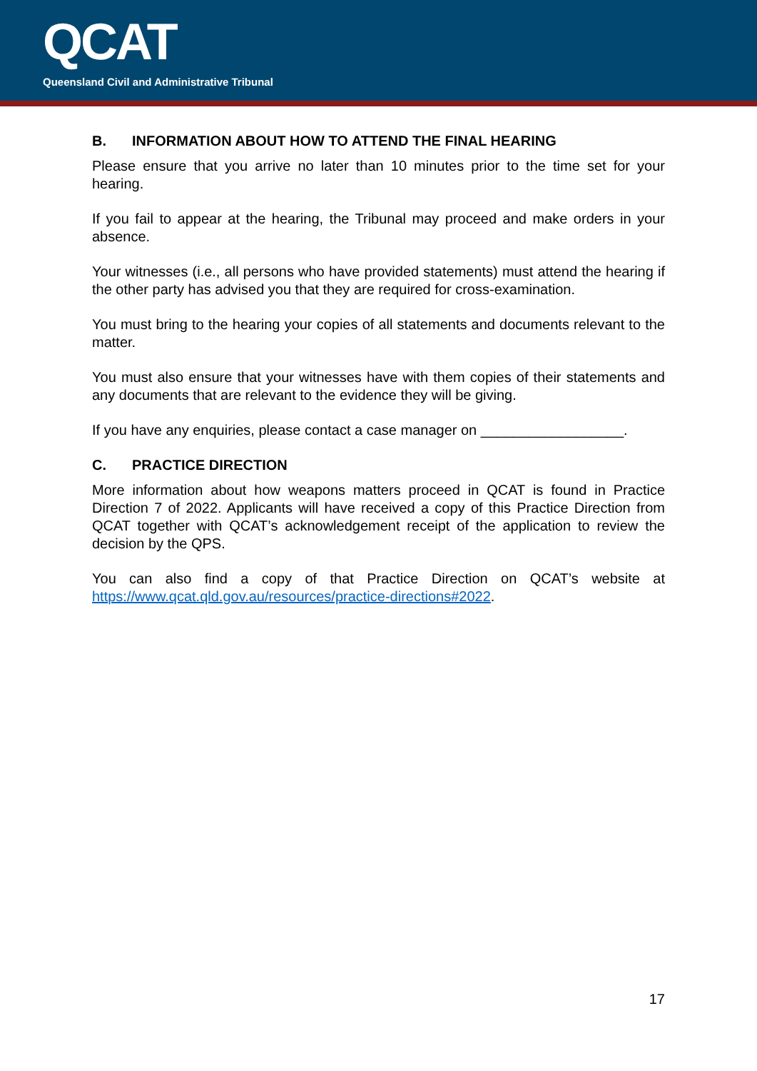QCAT
Queensland Civil and Administrative Tribunal
B. INFORMATION ABOUT HOW TO ATTEND THE FINAL HEARING
Please ensure that you arrive no later than 10 minutes prior to the time set for your hearing.
If you fail to appear at the hearing, the Tribunal may proceed and make orders in your absence.
Your witnesses (i.e., all persons who have provided statements) must attend the hearing if the other party has advised you that they are required for cross-examination.
You must bring to the hearing your copies of all statements and documents relevant to the matter.
You must also ensure that your witnesses have with them copies of their statements and any documents that are relevant to the evidence they will be giving.
If you have any enquiries, please contact a case manager on __________________.
C. PRACTICE DIRECTION
More information about how weapons matters proceed in QCAT is found in Practice Direction 7 of 2022. Applicants will have received a copy of this Practice Direction from QCAT together with QCAT’s acknowledgement receipt of the application to review the decision by the QPS.
You can also find a copy of that Practice Direction on QCAT’s website at https://www.qcat.qld.gov.au/resources/practice-directions#2022.
17